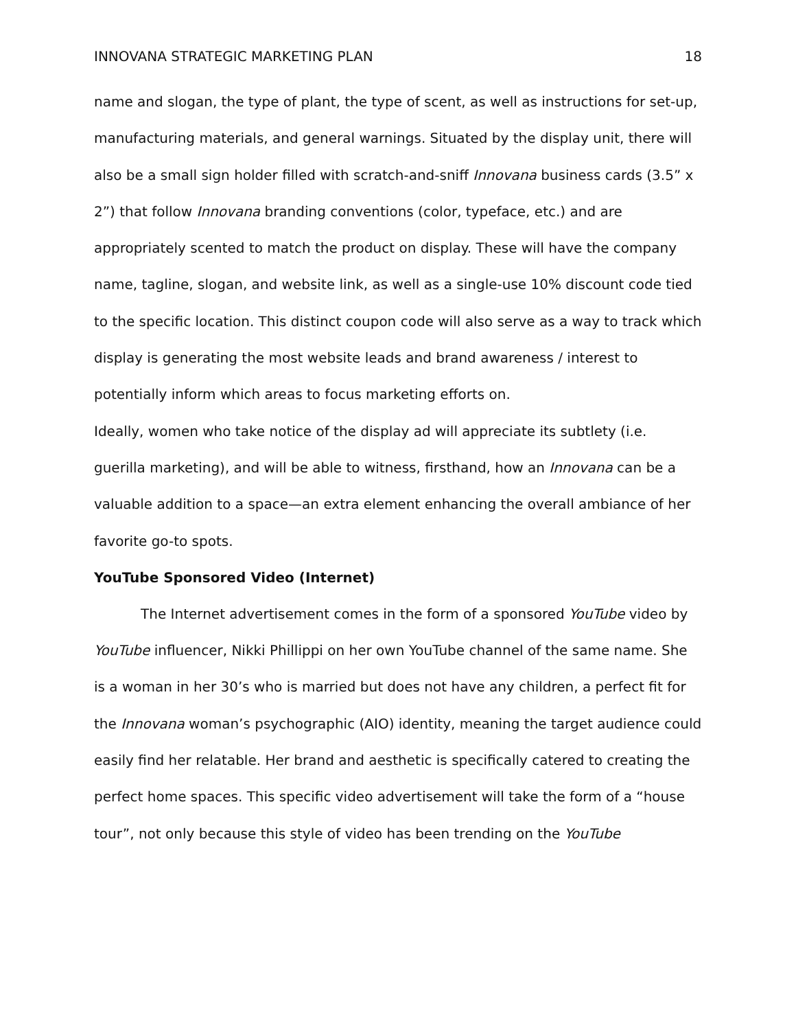INNOVANA STRATEGIC MARKETING PLAN 18
name and slogan, the type of plant, the type of scent, as well as instructions for set-up, manufacturing materials, and general warnings. Situated by the display unit, there will also be a small sign holder filled with scratch-and-sniff Innovana business cards (3.5” x 2”) that follow Innovana branding conventions (color, typeface, etc.) and are appropriately scented to match the product on display. These will have the company name, tagline, slogan, and website link, as well as a single-use 10% discount code tied to the specific location. This distinct coupon code will also serve as a way to track which display is generating the most website leads and brand awareness / interest to potentially inform which areas to focus marketing efforts on.
Ideally, women who take notice of the display ad will appreciate its subtlety (i.e. guerilla marketing), and will be able to witness, firsthand, how an Innovana can be a valuable addition to a space—an extra element enhancing the overall ambiance of her favorite go-to spots.
YouTube Sponsored Video (Internet)
The Internet advertisement comes in the form of a sponsored YouTube video by YouTube influencer, Nikki Phillippi on her own YouTube channel of the same name. She is a woman in her 30’s who is married but does not have any children, a perfect fit for the Innovana woman’s psychographic (AIO) identity, meaning the target audience could easily find her relatable. Her brand and aesthetic is specifically catered to creating the perfect home spaces. This specific video advertisement will take the form of a “house tour”, not only because this style of video has been trending on the YouTube